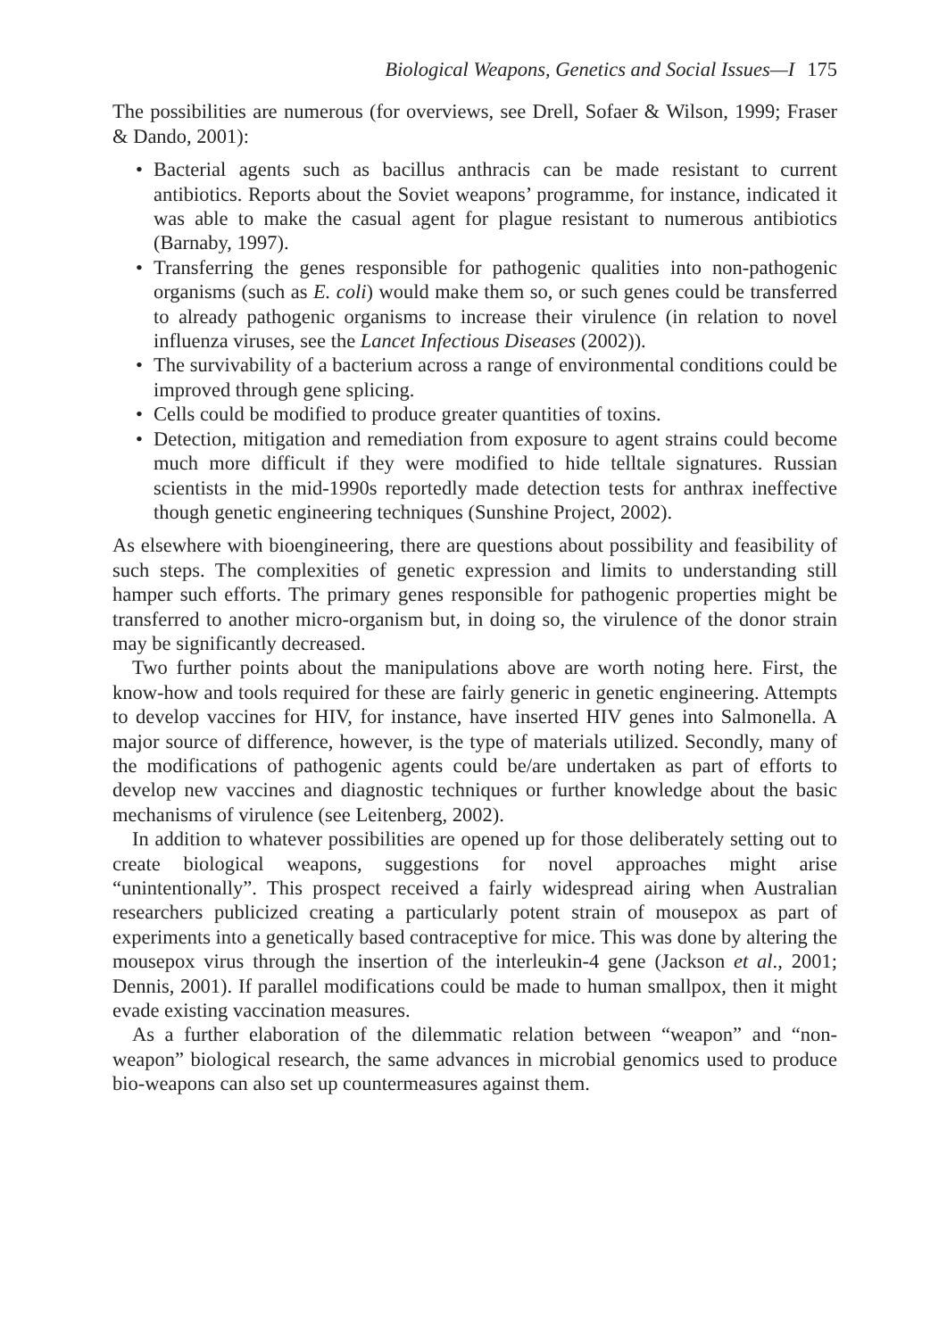Biological Weapons, Genetics and Social Issues—I 175
The possibilities are numerous (for overviews, see Drell, Sofaer & Wilson, 1999; Fraser & Dando, 2001):
• Bacterial agents such as bacillus anthracis can be made resistant to current antibiotics. Reports about the Soviet weapons’ programme, for instance, indicated it was able to make the casual agent for plague resistant to numerous antibiotics (Barnaby, 1997).
• Transferring the genes responsible for pathogenic qualities into non-pathogenic organisms (such as E. coli) would make them so, or such genes could be transferred to already pathogenic organisms to increase their virulence (in relation to novel influenza viruses, see the Lancet Infectious Diseases (2002)).
• The survivability of a bacterium across a range of environmental conditions could be improved through gene splicing.
• Cells could be modified to produce greater quantities of toxins.
• Detection, mitigation and remediation from exposure to agent strains could become much more difficult if they were modified to hide telltale signatures. Russian scientists in the mid-1990s reportedly made detection tests for anthrax ineffective though genetic engineering techniques (Sunshine Project, 2002).
As elsewhere with bioengineering, there are questions about possibility and feasibility of such steps. The complexities of genetic expression and limits to understanding still hamper such efforts. The primary genes responsible for pathogenic properties might be transferred to another micro-organism but, in doing so, the virulence of the donor strain may be significantly decreased.
Two further points about the manipulations above are worth noting here. First, the know-how and tools required for these are fairly generic in genetic engineering. Attempts to develop vaccines for HIV, for instance, have inserted HIV genes into Salmonella. A major source of difference, however, is the type of materials utilized. Secondly, many of the modifications of pathogenic agents could be/are undertaken as part of efforts to develop new vaccines and diagnostic techniques or further knowledge about the basic mechanisms of virulence (see Leitenberg, 2002).
In addition to whatever possibilities are opened up for those deliberately setting out to create biological weapons, suggestions for novel approaches might arise “unintentionally”. This prospect received a fairly widespread airing when Australian researchers publicized creating a particularly potent strain of mousepox as part of experiments into a genetically based contraceptive for mice. This was done by altering the mousepox virus through the insertion of the interleukin-4 gene (Jackson et al., 2001; Dennis, 2001). If parallel modifications could be made to human smallpox, then it might evade existing vaccination measures.
As a further elaboration of the dilemmatic relation between “weapon” and “non-weapon” biological research, the same advances in microbial genomics used to produce bio-weapons can also set up countermeasures against them.